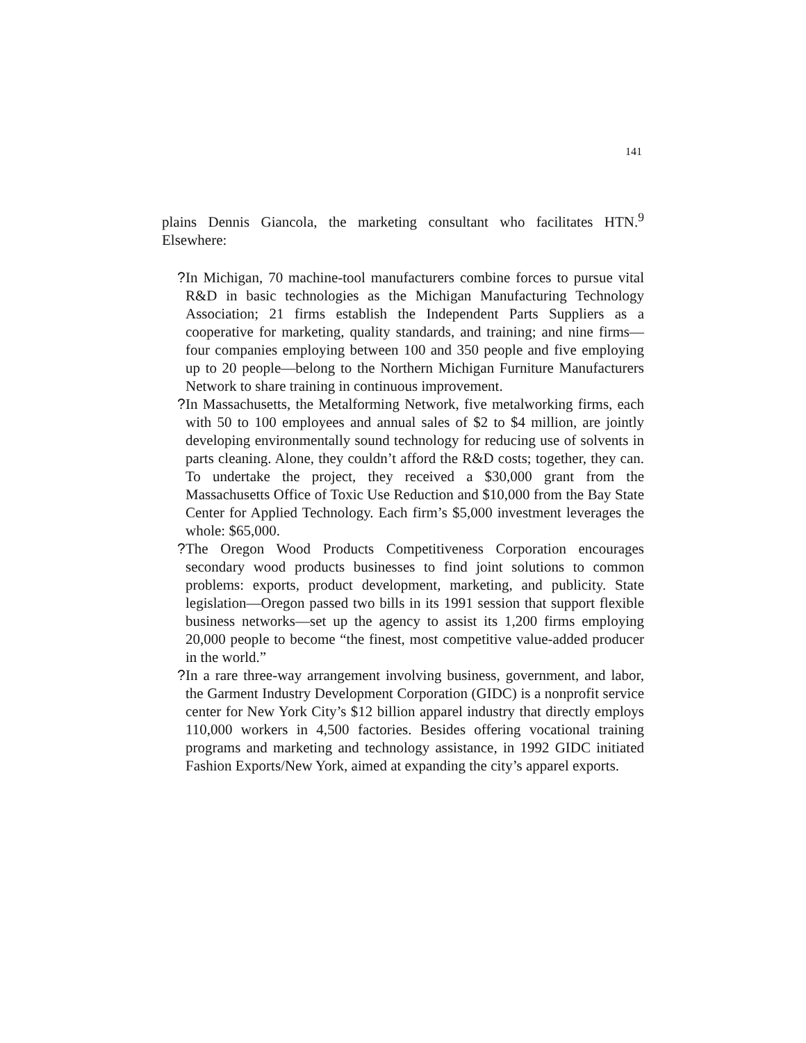141
plains Dennis Giancola, the marketing consultant who facilitates HTN.<sup>9</sup> Elsewhere:
? In Michigan, 70 machine-tool manufacturers combine forces to pursue vital R&D in basic technologies as the Michigan Manufacturing Technology Association; 21 firms establish the Independent Parts Suppliers as a cooperative for marketing, quality standards, and training; and nine firms—four companies employing between 100 and 350 people and five employing up to 20 people—belong to the Northern Michigan Furniture Manufacturers Network to share training in continuous improvement.
? In Massachusetts, the Metalforming Network, five metalworking firms, each with 50 to 100 employees and annual sales of $2 to $4 million, are jointly developing environmentally sound technology for reducing use of solvents in parts cleaning. Alone, they couldn’t afford the R&D costs; together, they can. To undertake the project, they received a $30,000 grant from the Massachusetts Office of Toxic Use Reduction and $10,000 from the Bay State Center for Applied Technology. Each firm’s $5,000 investment leverages the whole: $65,000.
? The Oregon Wood Products Competitiveness Corporation encourages secondary wood products businesses to find joint solutions to common problems: exports, product development, marketing, and publicity. State legislation—Oregon passed two bills in its 1991 session that support flexible business networks—set up the agency to assist its 1,200 firms employing 20,000 people to become “the finest, most competitive value-added producer in the world.”
? In a rare three-way arrangement involving business, government, and labor, the Garment Industry Development Corporation (GIDC) is a nonprofit service center for New York City’s $12 billion apparel industry that directly employs 110,000 workers in 4,500 factories. Besides offering vocational training programs and marketing and technology assistance, in 1992 GIDC initiated Fashion Exports/New York, aimed at expanding the city’s apparel exports.